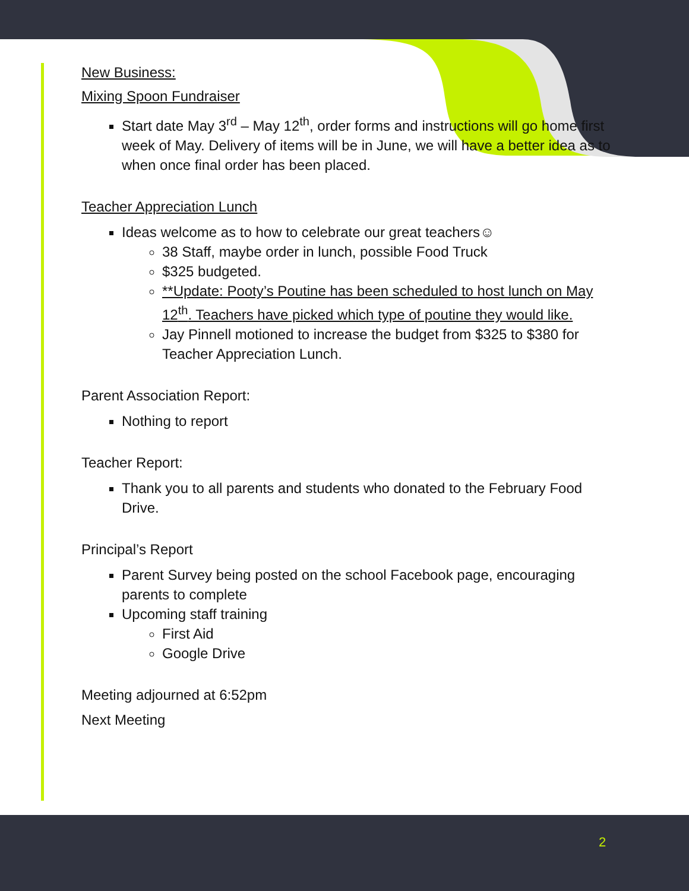New Business:
Mixing Spoon Fundraiser
Start date May 3<sup>rd</sup> – May 12<sup>th</sup>, order forms and instructions will go home first week of May. Delivery of items will be in June, we will have a better idea as to when once final order has been placed.
Teacher Appreciation Lunch
Ideas welcome as to how to celebrate our great teachers☺
38 Staff, maybe order in lunch, possible Food Truck
$325 budgeted.
**Update: Pooty’s Poutine has been scheduled to host lunch on May 12<sup>th</sup>. Teachers have picked which type of poutine they would like.
Jay Pinnell motioned to increase the budget from $325 to $380 for Teacher Appreciation Lunch.
Parent Association Report:
Nothing to report
Teacher Report:
Thank you to all parents and students who donated to the February Food Drive.
Principal’s Report
Parent Survey being posted on the school Facebook page, encouraging parents to complete
Upcoming staff training
First Aid
Google Drive
Meeting adjourned at 6:52pm
Next Meeting
2